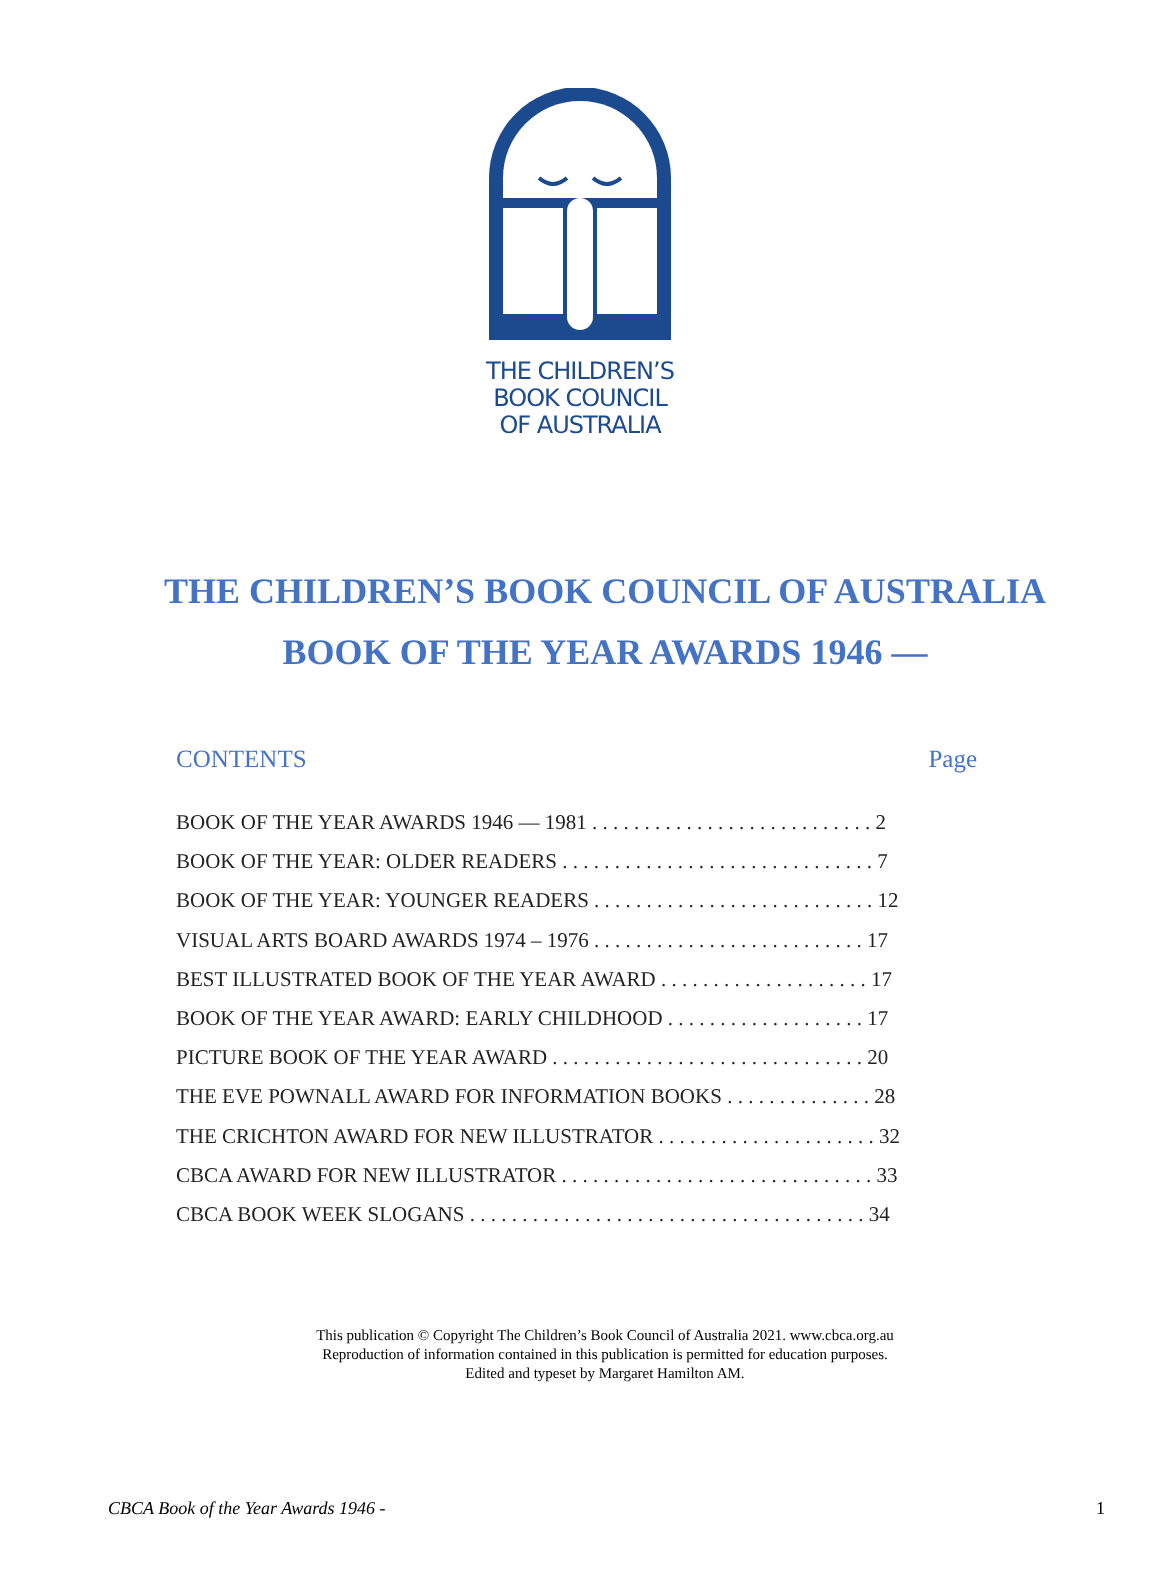THE CHILDREN’S
BOOK COUNCIL
OF AUSTRALIA
THE CHILDREN’S BOOK COUNCIL OF AUSTRALIA
BOOK OF THE YEAR AWARDS 1946 —
CONTENTS Page
BOOK OF THE YEAR AWARDS 1946 — 1981 . . . . . . . . . . . . . . . . . . . . . . . . . . . 2
BOOK OF THE YEAR: OLDER READERS . . . . . . . . . . . . . . . . . . . . . . . . . . . . . . 7
BOOK OF THE YEAR: YOUNGER READERS . . . . . . . . . . . . . . . . . . . . . . . . . . . 12
VISUAL ARTS BOARD AWARDS 1974 – 1976 . . . . . . . . . . . . . . . . . . . . . . . . . . 17
BEST ILLUSTRATED BOOK OF THE YEAR AWARD . . . . . . . . . . . . . . . . . . . . 17
BOOK OF THE YEAR AWARD: EARLY CHILDHOOD . . . . . . . . . . . . . . . . . . . 17
PICTURE BOOK OF THE YEAR AWARD . . . . . . . . . . . . . . . . . . . . . . . . . . . . . . 20
THE EVE POWNALL AWARD FOR INFORMATION BOOKS . . . . . . . . . . . . . . 28
THE CRICHTON AWARD FOR NEW ILLUSTRATOR . . . . . . . . . . . . . . . . . . . . . 32
CBCA AWARD FOR NEW ILLUSTRATOR . . . . . . . . . . . . . . . . . . . . . . . . . . . . . . 33
CBCA BOOK WEEK SLOGANS . . . . . . . . . . . . . . . . . . . . . . . . . . . . . . . . . . . . . . 34
This publication © Copyright The Children’s Book Council of Australia 2021. www.cbca.org.au
Reproduction of information contained in this publication is permitted for education purposes.
Edited and typeset by Margaret Hamilton AM.
CBCA Book of the Year Awards 1946 - 1